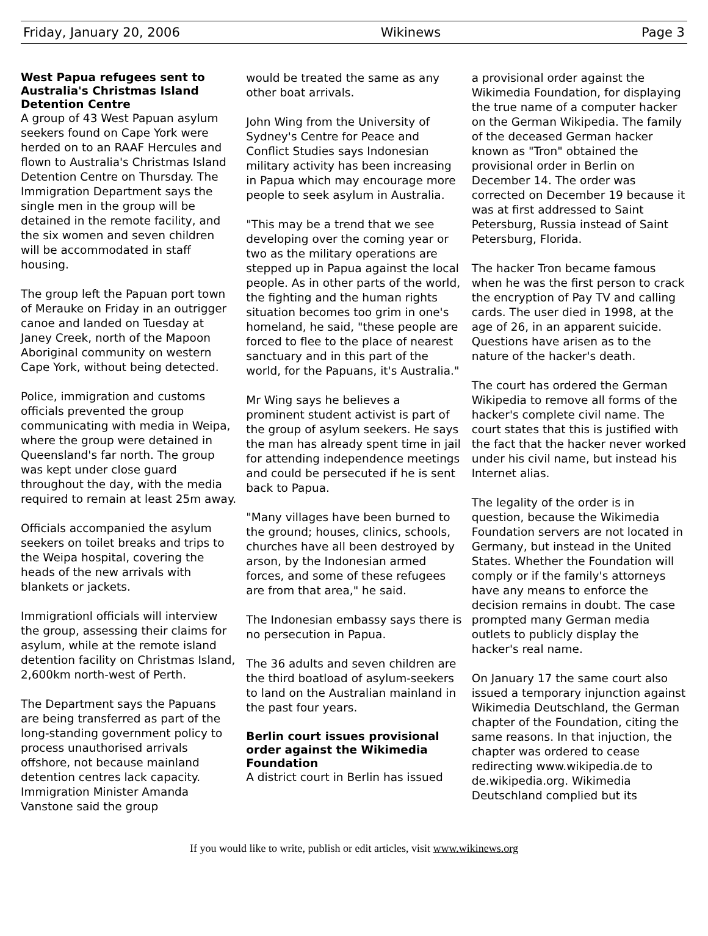Friday, January 20, 2006 Wikinews Page 3
West Papua refugees sent to Australia's Christmas Island Detention Centre
A group of 43 West Papuan asylum seekers found on Cape York were herded on to an RAAF Hercules and flown to Australia's Christmas Island Detention Centre on Thursday. The Immigration Department says the single men in the group will be detained in the remote facility, and the six women and seven children will be accommodated in staff housing.
The group left the Papuan port town of Merauke on Friday in an outrigger canoe and landed on Tuesday at Janey Creek, north of the Mapoon Aboriginal community on western Cape York, without being detected.
Police, immigration and customs officials prevented the group communicating with media in Weipa, where the group were detained in Queensland's far north. The group was kept under close guard throughout the day, with the media required to remain at least 25m away.
Officials accompanied the asylum seekers on toilet breaks and trips to the Weipa hospital, covering the heads of the new arrivals with blankets or jackets.
Immigrationl officials will interview the group, assessing their claims for asylum, while at the remote island detention facility on Christmas Island, 2,600km north-west of Perth.
The Department says the Papuans are being transferred as part of the long-standing government policy to process unauthorised arrivals offshore, not because mainland detention centres lack capacity. Immigration Minister Amanda Vanstone said the group
would be treated the same as any other boat arrivals.
John Wing from the University of Sydney's Centre for Peace and Conflict Studies says Indonesian military activity has been increasing in Papua which may encourage more people to seek asylum in Australia.
"This may be a trend that we see developing over the coming year or two as the military operations are stepped up in Papua against the local people. As in other parts of the world, the fighting and the human rights situation becomes too grim in one's homeland, he said, "these people are forced to flee to the place of nearest sanctuary and in this part of the world, for the Papuans, it's Australia."
Mr Wing says he believes a prominent student activist is part of the group of asylum seekers. He says the man has already spent time in jail for attending independence meetings and could be persecuted if he is sent back to Papua.
"Many villages have been burned to the ground; houses, clinics, schools, churches have all been destroyed by arson, by the Indonesian armed forces, and some of these refugees are from that area," he said.
The Indonesian embassy says there is no persecution in Papua.
The 36 adults and seven children are the third boatload of asylum-seekers to land on the Australian mainland in the past four years.
Berlin court issues provisional order against the Wikimedia Foundation
A district court in Berlin has issued
a provisional order against the Wikimedia Foundation, for displaying the true name of a computer hacker on the German Wikipedia. The family of the deceased German hacker known as "Tron" obtained the provisional order in Berlin on December 14. The order was corrected on December 19 because it was at first addressed to Saint Petersburg, Russia instead of Saint Petersburg, Florida.
The hacker Tron became famous when he was the first person to crack the encryption of Pay TV and calling cards. The user died in 1998, at the age of 26, in an apparent suicide. Questions have arisen as to the nature of the hacker's death.
The court has ordered the German Wikipedia to remove all forms of the hacker's complete civil name. The court states that this is justified with the fact that the hacker never worked under his civil name, but instead his Internet alias.
The legality of the order is in question, because the Wikimedia Foundation servers are not located in Germany, but instead in the United States. Whether the Foundation will comply or if the family's attorneys have any means to enforce the decision remains in doubt. The case prompted many German media outlets to publicly display the hacker's real name.
On January 17 the same court also issued a temporary injunction against Wikimedia Deutschland, the German chapter of the Foundation, citing the same reasons. In that injuction, the chapter was ordered to cease redirecting www.wikipedia.de to de.wikipedia.org. Wikimedia Deutschland complied but its
If you would like to write, publish or edit articles, visit www.wikinews.org